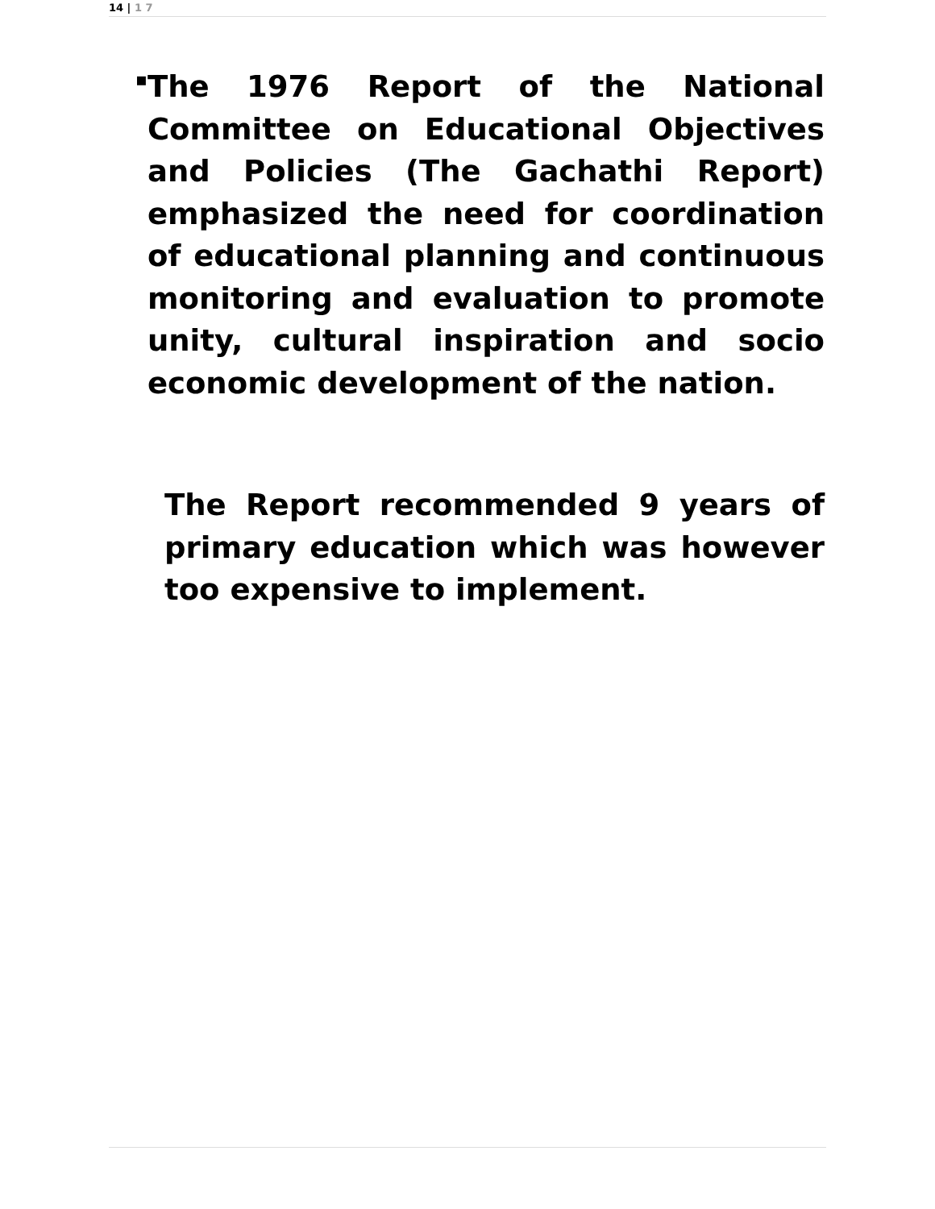14 | 1 7
▪
The 1976 Report of the National Committee on Educational Objectives and Policies (The Gachathi Report) emphasized the need for coordination of educational planning and continuous monitoring and evaluation to promote unity, cultural inspiration and socio economic development of the nation.
The Report recommended 9 years of primary education which was however too expensive to implement.